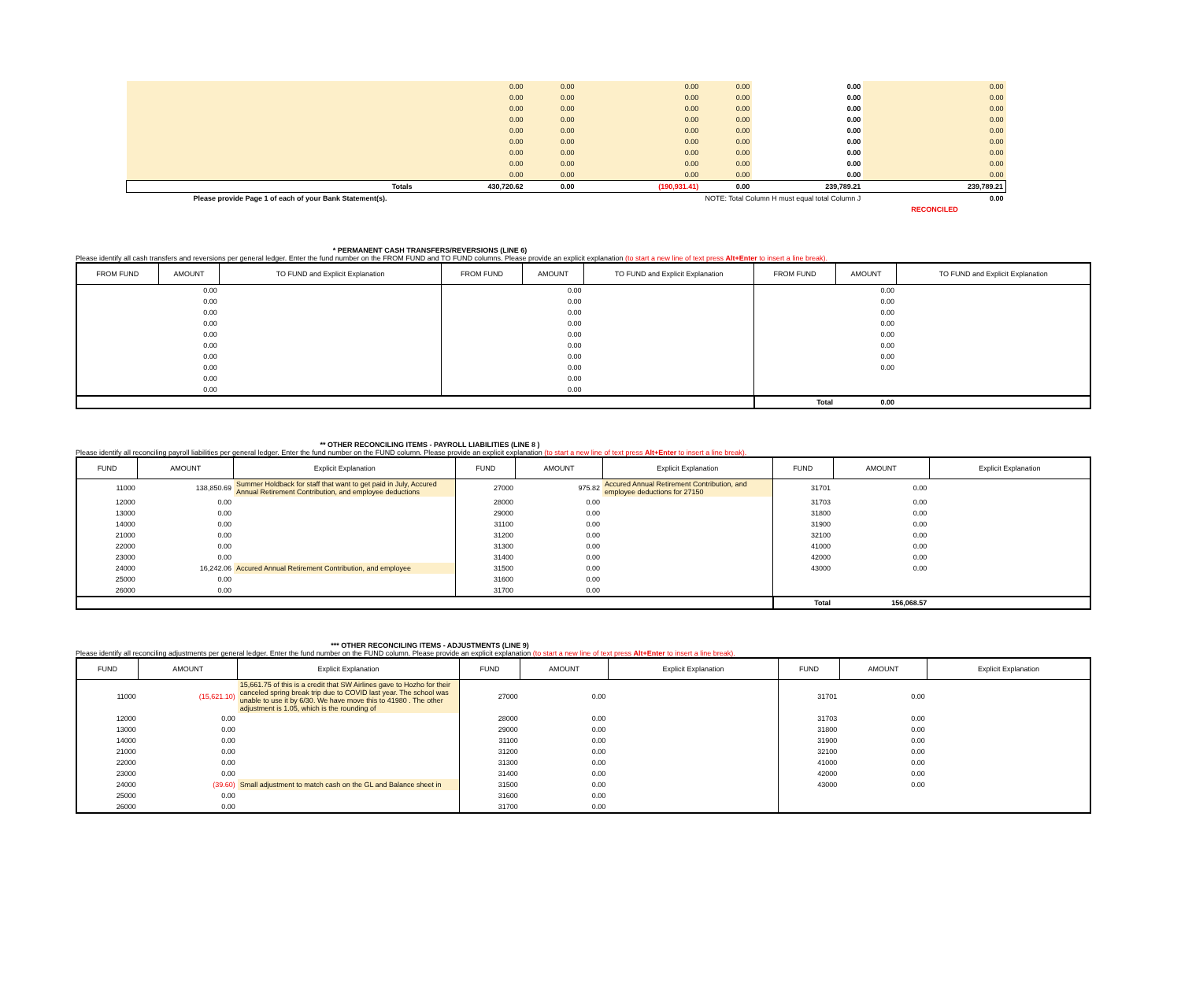| | 0.00 | 0.00 | 0.00 | 0.00 | 0.00 | 0.00 |
| | 0.00 | 0.00 | 0.00 | 0.00 | 0.00 | 0.00 |
| | 0.00 | 0.00 | 0.00 | 0.00 | 0.00 | 0.00 |
| | 0.00 | 0.00 | 0.00 | 0.00 | 0.00 | 0.00 |
| | 0.00 | 0.00 | 0.00 | 0.00 | 0.00 | 0.00 |
| | 0.00 | 0.00 | 0.00 | 0.00 | 0.00 | 0.00 |
| | 0.00 | 0.00 | 0.00 | 0.00 | 0.00 | 0.00 |
| | 0.00 | 0.00 | 0.00 | 0.00 | 0.00 | 0.00 |
| | 0.00 | 0.00 | 0.00 | 0.00 | 0.00 | 0.00 |
| Totals | 430,720.62 | 0.00 | (190,931.41) | 0.00 | 239,789.21 | 239,789.21 |
| Please provide Page 1 of each of your Bank Statement(s). | NOTE: Total Column H must equal total Column J | | | | | 0.00 |
| | | | | | | RECONCILED |
* PERMANENT CASH TRANSFERS/REVERSIONS (LINE 6)
Please identify all cash transfers and reversions per general ledger. Enter the fund number on the FROM FUND and TO FUND columns. Please provide an explicit explanation (to start a new line of text press Alt+Enter to insert a line break).
| FROM FUND | AMOUNT | TO FUND and Explicit Explanation | FROM FUND | AMOUNT | TO FUND and Explicit Explanation | FROM FUND | AMOUNT | TO FUND and Explicit Explanation |
| --- | --- | --- | --- | --- | --- | --- | --- | --- |
| | 0.00 | | | 0.00 | | | 0.00 | |
| | 0.00 | | | 0.00 | | | 0.00 | |
| | 0.00 | | | 0.00 | | | 0.00 | |
| | 0.00 | | | 0.00 | | | 0.00 | |
| | 0.00 | | | 0.00 | | | 0.00 | |
| | 0.00 | | | 0.00 | | | 0.00 | |
| | 0.00 | | | 0.00 | | | 0.00 | |
| | 0.00 | | | 0.00 | | | 0.00 | |
| | 0.00 | | | 0.00 | | | | |
| | 0.00 | | | 0.00 | | | | |
| | | | | | | Total | 0.00 | |
** OTHER RECONCILING ITEMS - PAYROLL LIABILITIES (LINE 8 )
Please identify all reconciling payroll liabilities per general ledger. Enter the fund number on the FUND column. Please provide an explicit explanation (to start a new line of text press Alt+Enter to insert a line break).
| FUND | AMOUNT | Explicit Explanation | FUND | AMOUNT | Explicit Explanation | FUND | AMOUNT | Explicit Explanation |
| --- | --- | --- | --- | --- | --- | --- | --- | --- |
| 11000 | 138,850.69 | Summer Holdback for staff that want to get paid in July, Accured Annual Retirement Contribution, and employee deductions | 27000 | 975.82 | Accured Annual Retirement Contribution, and employee deductions for 27150 | 31701 | 0.00 | |
| 12000 | 0.00 | | 28000 | 0.00 | | 31703 | 0.00 | |
| 13000 | 0.00 | | 29000 | 0.00 | | 31800 | 0.00 | |
| 14000 | 0.00 | | 31100 | 0.00 | | 31900 | 0.00 | |
| 21000 | 0.00 | | 31200 | 0.00 | | 32100 | 0.00 | |
| 22000 | 0.00 | | 31300 | 0.00 | | 41000 | 0.00 | |
| 23000 | 0.00 | | 31400 | 0.00 | | 42000 | 0.00 | |
| 24000 | 16,242.06 | Accured Annual Retirement Contribution, and employee | 31500 | 0.00 | | 43000 | 0.00 | |
| 25000 | 0.00 | | 31600 | 0.00 | | | | |
| 26000 | 0.00 | | 31700 | 0.00 | | | | |
| | | | | | | Total | 156,068.57 | |
*** OTHER RECONCILING ITEMS - ADJUSTMENTS (LINE 9)
Please identify all reconciling adjustments per general ledger. Enter the fund number on the FUND column. Please provide an explicit explanation (to start a new line of text press Alt+Enter to insert a line break).
| FUND | AMOUNT | Explicit Explanation | FUND | AMOUNT | Explicit Explanation | FUND | AMOUNT | Explicit Explanation |
| --- | --- | --- | --- | --- | --- | --- | --- | --- |
| 11000 | (15,621.10) | 15,661.75 of this is a credit that SW Airlines gave to Hozho for their canceled spring break trip due to COVID last year. The school was unable to use it by 6/30. We have move this to 41980 . The other adjustment is 1.05, which is the rounding of | 27000 | 0.00 | | 31701 | 0.00 | |
| 12000 | 0.00 | | 28000 | 0.00 | | 31703 | 0.00 | |
| 13000 | 0.00 | | 29000 | 0.00 | | 31800 | 0.00 | |
| 14000 | 0.00 | | 31100 | 0.00 | | 31900 | 0.00 | |
| 21000 | 0.00 | | 31200 | 0.00 | | 32100 | 0.00 | |
| 22000 | 0.00 | | 31300 | 0.00 | | 41000 | 0.00 | |
| 23000 | 0.00 | | 31400 | 0.00 | | 42000 | 0.00 | |
| 24000 | (39.60) | Small adjustment to match cash on the GL and Balance sheet in | 31500 | 0.00 | | 43000 | 0.00 | |
| 25000 | 0.00 | | 31600 | 0.00 | | | | |
| 26000 | 0.00 | | 31700 | 0.00 | | | | |